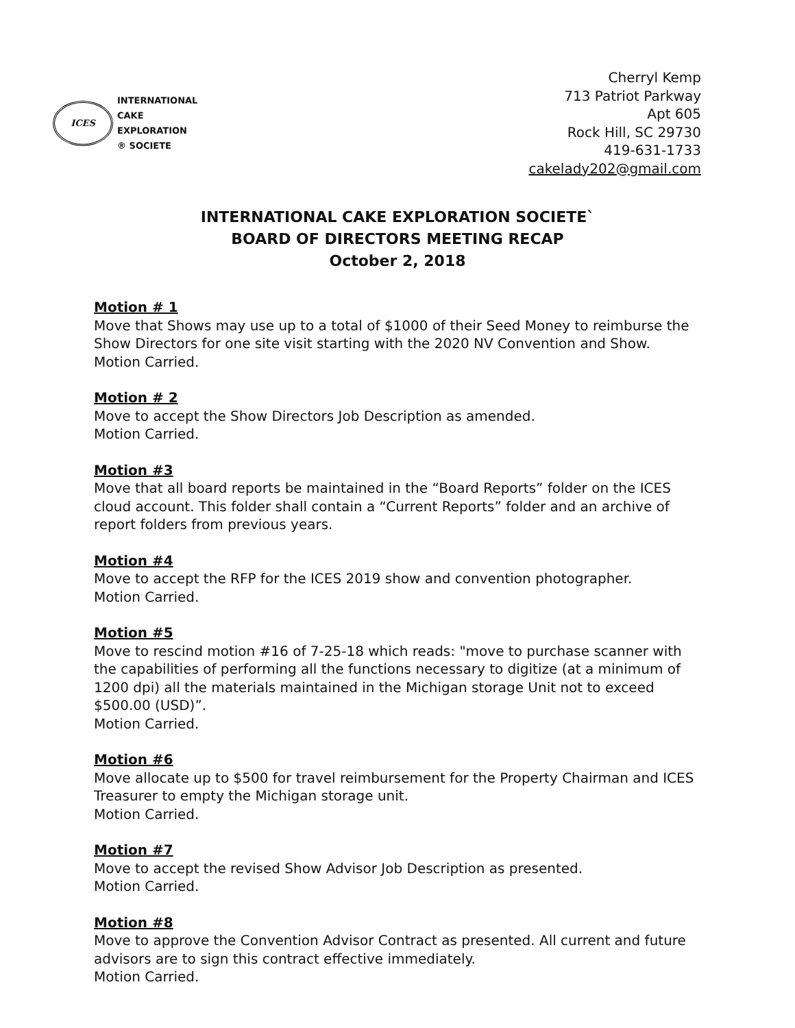ICES
INTERNATIONAL
CAKE
EXPLORATION
® SOCIETE
Cherryl Kemp
713 Patriot Parkway
Apt 605
Rock Hill, SC 29730
419-631-1733
cakelady202@gmail.com
INTERNATIONAL CAKE EXPLORATION SOCIETE`
BOARD OF DIRECTORS MEETING RECAP
October 2, 2018
Motion # 1
Move that Shows may use up to a total of $1000 of their Seed Money to reimburse the Show Directors for one site visit starting with the 2020 NV Convention and Show.
Motion Carried.
Motion # 2
Move to accept the Show Directors Job Description as amended.
Motion Carried.
Motion #3
Move that all board reports be maintained in the “Board Reports” folder on the ICES cloud account. This folder shall contain a “Current Reports” folder and an archive of report folders from previous years.
Motion #4
Move to accept the RFP for the ICES 2019 show and convention photographer.
Motion Carried.
Motion #5
Move to rescind motion #16 of 7-25-18 which reads: "move to purchase scanner with the capabilities of performing all the functions necessary to digitize (at a minimum of 1200 dpi) all the materials maintained in the Michigan storage Unit not to exceed $500.00 (USD)”.
Motion Carried.
Motion #6
Move allocate up to $500 for travel reimbursement for the Property Chairman and ICES Treasurer to empty the Michigan storage unit.
Motion Carried.
Motion #7
Move to accept the revised Show Advisor Job Description as presented.
Motion Carried.
Motion #8
Move to approve the Convention Advisor Contract as presented. All current and future advisors are to sign this contract effective immediately.
Motion Carried.